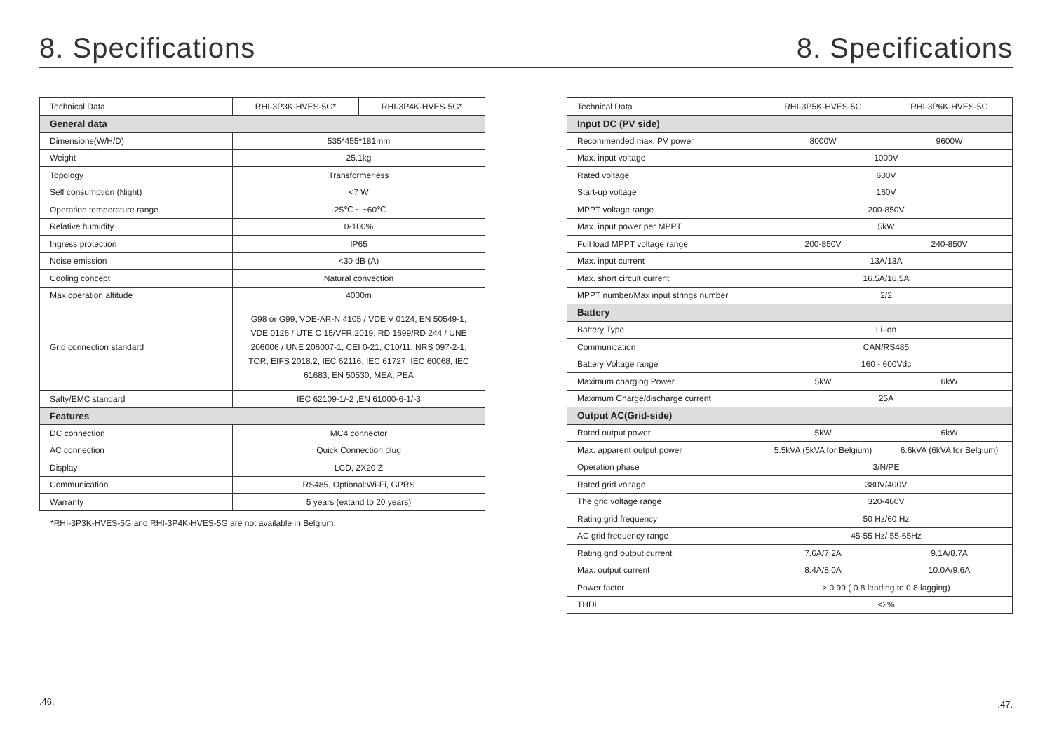8. Specifications
| Technical Data | RHI-3P3K-HVES-5G* | RHI-3P4K-HVES-5G* |
| General data | | |
| Dimensions(W/H/D) | 535*455*181mm | |
| Weight | 25.1kg | |
| Topology | Transformerless | |
| Self consumption (Night) | <7 W | |
| Operation temperature range | -25℃ ~ +60℃ | |
| Relative humidity | 0-100% | |
| Ingress protection | IP65 | |
| Noise emission | <30 dB (A) | |
| Cooling concept | Natural convection | |
| Max.operation altitude | 4000m | |
| Grid connection standard | G98 or G99, VDE-AR-N 4105 / VDE V 0124, EN 50549-1, VDE 0126 / UTE C 15/VFR:2019, RD 1699/RD 244 / UNE 206006 / UNE 206007-1, CEI 0-21, C10/11, NRS 097-2-1, TOR, EIFS 2018.2, IEC 62116, IEC 61727, IEC 60068, IEC 61683, EN 50530, MEA, PEA | |
| Safty/EMC standard | IEC 62109-1/-2 ,EN 61000-6-1/-3 | |
| Features | | |
| DC connection | MC4 connector | |
| AC connection | Quick Connection plug | |
| Display | LCD, 2X20 Z | |
| Communication | RS485, Optional:Wi-Fi, GPRS | |
| Warranty | 5 years (extand to 20 years) | |
*RHI-3P3K-HVES-5G and RHI-3P4K-HVES-5G are not available in Belgium.
.46.
8. Specifications
| Technical Data | RHI-3P5K-HVES-5G | RHI-3P6K-HVES-5G |
| Input DC (PV side) | | |
| Recommended max. PV power | 8000W | 9600W |
| Max. input voltage | 1000V | |
| Rated voltage | 600V | |
| Start-up voltage | 160V | |
| MPPT voltage range | 200-850V | |
| Max. input power per MPPT | 5kW | |
| Full load MPPT voltage range | 200-850V | 240-850V |
| Max. input current | 13A/13A | |
| Max. short circuit current | 16.5A/16.5A | |
| MPPT number/Max input strings number | 2/2 | |
| Battery | | |
| Battery Type | Li-ion | |
| Communication | CAN/RS485 | |
| Battery Voltage range | 160 - 600Vdc | |
| Maximum charging Power | 5kW | 6kW |
| Maximum Charge/discharge current | 25A | |
| Output AC(Grid-side) | | |
| Rated output power | 5kW | 6kW |
| Max. apparent output power | 5.5kVA (5kVA for Belgium) | 6.6kVA (6kVA for Belgium) |
| Operation phase | 3/N/PE | |
| Rated grid voltage | 380V/400V | |
| The grid voltage range | 320-480V | |
| Rating grid frequency | 50 Hz/60 Hz | |
| AC grid frequency range | 45-55 Hz/ 55-65Hz | |
| Rating grid output current | 7.6A/7.2A | 9.1A/8.7A |
| Max. output current | 8.4A/8.0A | 10.0A/9.6A |
| Power factor | > 0.99 ( 0.8 leading to 0.8 lagging) | |
| THDi | <2% | |
.47.